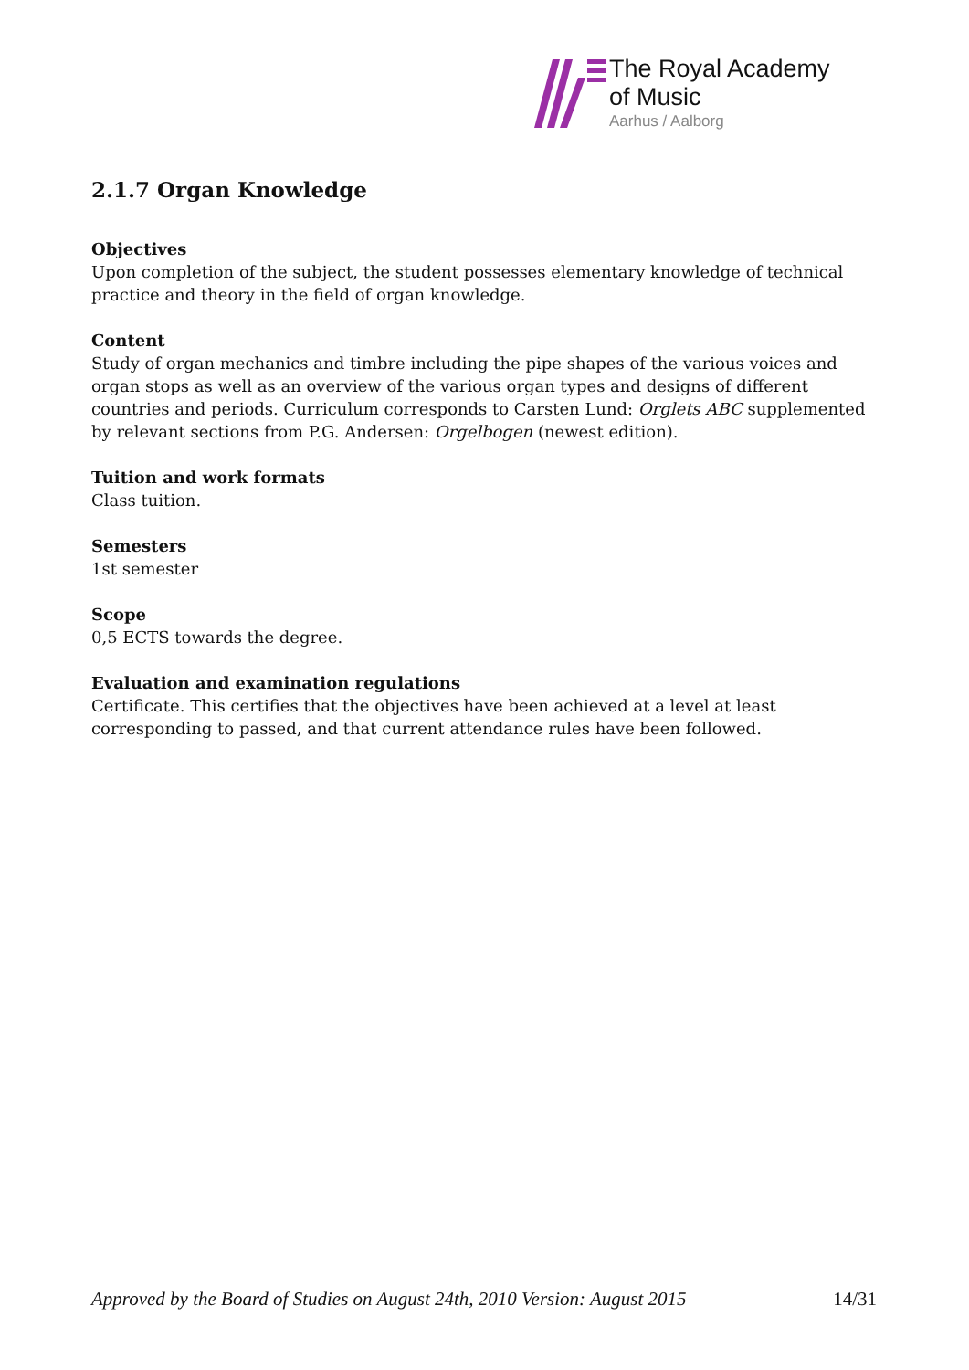The Royal Academy
of Music
Aarhus / Aalborg
2.1.7 Organ Knowledge
Objectives
Upon completion of the subject, the student possesses elementary knowledge of technical practice and theory in the field of organ knowledge.
Content
Study of organ mechanics and timbre including the pipe shapes of the various voices and organ stops as well as an overview of the various organ types and designs of different countries and periods. Curriculum corresponds to Carsten Lund: Orglets ABC supplemented by relevant sections from P.G. Andersen: Orgelbogen (newest edition).
Tuition and work formats
Class tuition.
Semesters
1st semester
Scope
0,5 ECTS towards the degree.
Evaluation and examination regulations
Certificate. This certifies that the objectives have been achieved at a level at least corresponding to passed, and that current attendance rules have been followed.
Approved by the Board of Studies on August 24th, 2010 Version: August 2015 14/31